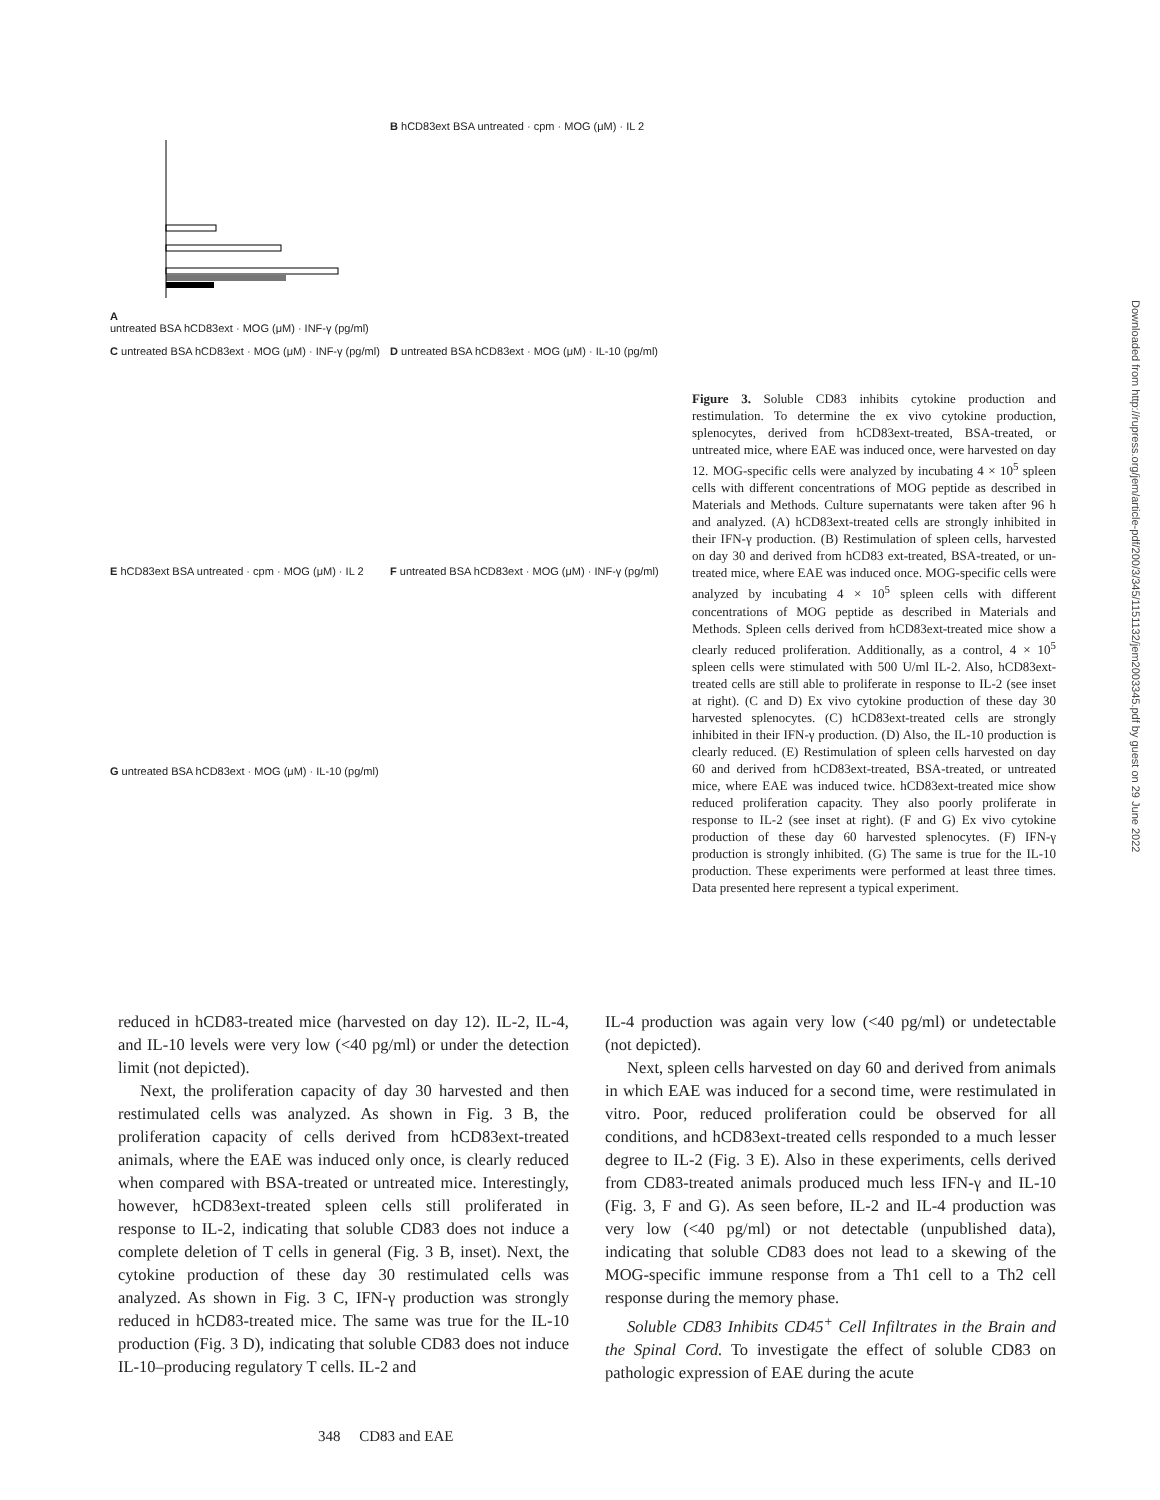A
untreated BSA hCD83ext · MOG (μM) · INF-γ (pg/ml)
B hCD83ext BSA untreated · cpm · MOG (μM) · IL 2
C untreated BSA hCD83ext · MOG (μM) · INF-γ (pg/ml)
D untreated BSA hCD83ext · MOG (μM) · IL-10 (pg/ml)
E hCD83ext BSA untreated · cpm · MOG (μM) · IL 2
F untreated BSA hCD83ext · MOG (μM) · INF-γ (pg/ml)
G untreated BSA hCD83ext · MOG (μM) · IL-10 (pg/ml)
Figure 3. Soluble CD83 inhibits cytokine production and restimulation. To determine the ex vivo cytokine production, splenocytes, derived from hCD83ext-treated, BSA-treated, or untreated mice, where EAE was induced once, were harvested on day 12. MOG-specific cells were analyzed by incubating 4 × 10<sup>5</sup> spleen cells with different concentrations of MOG peptide as described in Materials and Methods. Culture supernatants were taken after 96 h and analyzed. (A) hCD83ext-treated cells are strongly inhibited in their IFN-γ production. (B) Restimulation of spleen cells, harvested on day 30 and derived from hCD83 ext-treated, BSA-treated, or un-treated mice, where EAE was induced once. MOG-specific cells were analyzed by incubating 4 × 10<sup>5</sup> spleen cells with different concentrations of MOG peptide as described in Materials and Methods. Spleen cells derived from hCD83ext-treated mice show a clearly reduced proliferation. Additionally, as a control, 4 × 10<sup>5</sup> spleen cells were stimulated with 500 U/ml IL-2. Also, hCD83ext-treated cells are still able to proliferate in response to IL-2 (see inset at right). (C and D) Ex vivo cytokine production of these day 30 harvested splenocytes. (C) hCD83ext-treated cells are strongly inhibited in their IFN-γ production. (D) Also, the IL-10 production is clearly reduced. (E) Restimulation of spleen cells harvested on day 60 and derived from hCD83ext-treated, BSA-treated, or untreated mice, where EAE was induced twice. hCD83ext-treated mice show reduced proliferation capacity. They also poorly proliferate in response to IL-2 (see inset at right). (F and G) Ex vivo cytokine production of these day 60 harvested splenocytes. (F) IFN-γ production is strongly inhibited. (G) The same is true for the IL-10 production. These experiments were performed at least three times. Data presented here represent a typical experiment.
Downloaded from http://rupress.org/jem/article-pdf/200/3/345/1151132/jem2003345.pdf by guest on 29 June 2022
reduced in hCD83-treated mice (harvested on day 12). IL-2, IL-4, and IL-10 levels were very low (<40 pg/ml) or under the detection limit (not depicted).
Next, the proliferation capacity of day 30 harvested and then restimulated cells was analyzed. As shown in Fig. 3 B, the proliferation capacity of cells derived from hCD83ext-treated animals, where the EAE was induced only once, is clearly reduced when compared with BSA-treated or untreated mice. Interestingly, however, hCD83ext-treated spleen cells still proliferated in response to IL-2, indicating that soluble CD83 does not induce a complete deletion of T cells in general (Fig. 3 B, inset). Next, the cytokine production of these day 30 restimulated cells was analyzed. As shown in Fig. 3 C, IFN-γ production was strongly reduced in hCD83-treated mice. The same was true for the IL-10 production (Fig. 3 D), indicating that soluble CD83 does not induce IL-10–producing regulatory T cells. IL-2 and
IL-4 production was again very low (<40 pg/ml) or undetectable (not depicted).
Next, spleen cells harvested on day 60 and derived from animals in which EAE was induced for a second time, were restimulated in vitro. Poor, reduced proliferation could be observed for all conditions, and hCD83ext-treated cells responded to a much lesser degree to IL-2 (Fig. 3 E). Also in these experiments, cells derived from CD83-treated animals produced much less IFN-γ and IL-10 (Fig. 3, F and G). As seen before, IL-2 and IL-4 production was very low (<40 pg/ml) or not detectable (unpublished data), indicating that soluble CD83 does not lead to a skewing of the MOG-specific immune response from a Th1 cell to a Th2 cell response during the memory phase.
Soluble CD83 Inhibits CD45<sup>+</sup> Cell Infiltrates in the Brain and the Spinal Cord. To investigate the effect of soluble CD83 on pathologic expression of EAE during the acute
348 CD83 and EAE